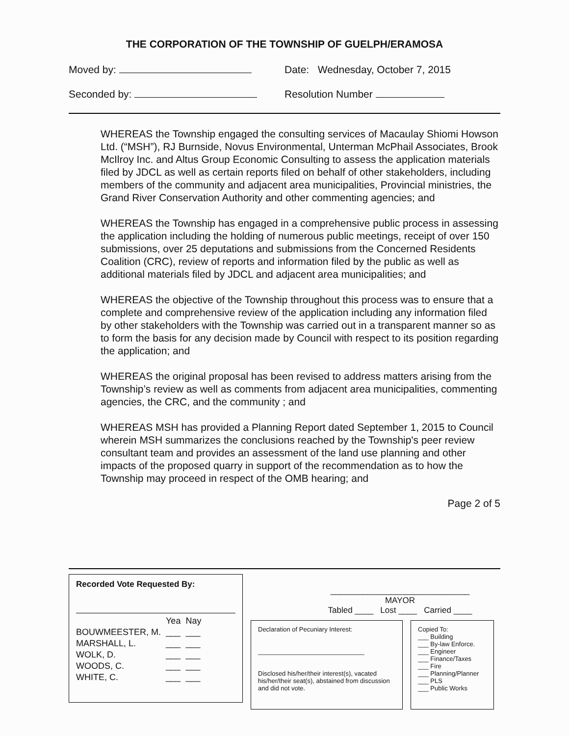THE CORPORATION OF THE TOWNSHIP OF GUELPH/ERAMOSA
Moved by: Date: Wednesday, October 7, 2015
Seconded by: Resolution Number
WHEREAS the Township engaged the consulting services of Macaulay Shiomi Howson Ltd. (“MSH”), RJ Burnside, Novus Environmental, Unterman McPhail Associates, Brook McIlroy Inc. and Altus Group Economic Consulting to assess the application materials filed by JDCL as well as certain reports filed on behalf of other stakeholders, including members of the community and adjacent area municipalities, Provincial ministries, the Grand River Conservation Authority and other commenting agencies; and
WHEREAS the Township has engaged in a comprehensive public process in assessing the application including the holding of numerous public meetings, receipt of over 150 submissions, over 25 deputations and submissions from the Concerned Residents Coalition (CRC), review of reports and information filed by the public as well as additional materials filed by JDCL and adjacent area municipalities; and
WHEREAS the objective of the Township throughout this process was to ensure that a complete and comprehensive review of the application including any information filed by other stakeholders with the Township was carried out in a transparent manner so as to form the basis for any decision made by Council with respect to its position regarding the application; and
WHEREAS the original proposal has been revised to address matters arising from the Township’s review as well as comments from adjacent area municipalities, commenting agencies, the CRC, and the community ; and
WHEREAS MSH has provided a Planning Report dated September 1, 2015 to Council wherein MSH summarizes the conclusions reached by the Township's peer review consultant team and provides an assessment of the land use planning and other impacts of the proposed quarry in support of the recommendation as to how the Township may proceed in respect of the OMB hearing; and
Page 2 of 5
Recorded Vote Requested By:
| | Yea | Nay |
| --- | --- | --- |
| BOUWMEESTER, M. | ___ | ___ |
| MARSHALL, L. | ___ | ___ |
| WOLK, D. | ___ | ___ |
| WOODS, C. | ___ | ___ |
| WHITE, C. | ___ | ___ |
______________________________
MAYOR
Tabled ____ Lost ____ Carried ____
Declaration of Pecuniary Interest:
______________________________
Disclosed his/her/their interest(s), vacated his/her/their seat(s), abstained from discussion and did not vote.
Copied To:
___ Building
___ By-law Enforce.
___ Engineer
___ Finance/Taxes
___ Fire
___ Planning/Planner
___ PLS
___ Public Works